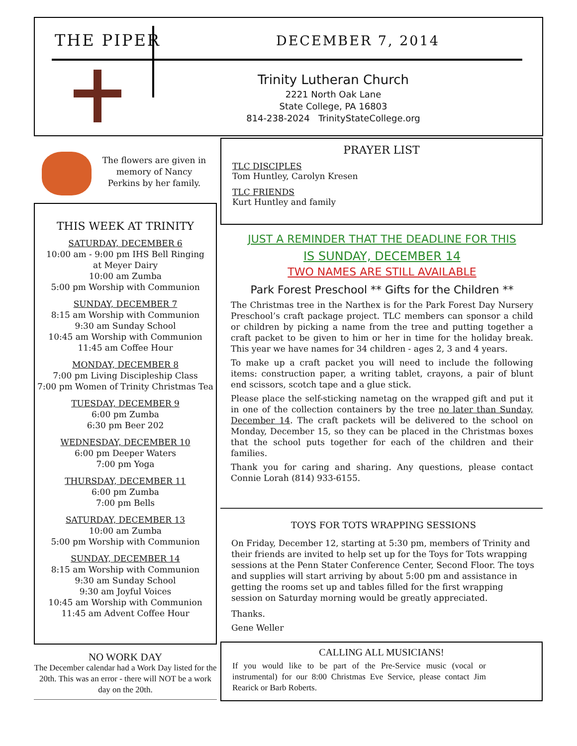THE PIPER DECEMBER 7, 2014
Trinity Lutheran Church
2221 North Oak Lane
State College, PA 16803
814-238-2024 TrinityStateCollege.org
The flowers are given in memory of Nancy Perkins by her family.
THIS WEEK AT TRINITY
SATURDAY, DECEMBER 6
10:00 am - 9:00 pm IHS Bell Ringing
at Meyer Dairy
10:00 am Zumba
5:00 pm Worship with Communion
SUNDAY, DECEMBER 7
8:15 am Worship with Communion
9:30 am Sunday School
10:45 am Worship with Communion
11:45 am Coffee Hour
MONDAY, DECEMBER 8
7:00 pm Living Discipleship Class
7:00 pm Women of Trinity Christmas Tea
TUESDAY, DECEMBER 9
6:00 pm Zumba
6:30 pm Beer 202
WEDNESDAY, DECEMBER 10
6:00 pm Deeper Waters
7:00 pm Yoga
THURSDAY, DECEMBER 11
6:00 pm Zumba
7:00 pm Bells
SATURDAY, DECEMBER 13
10:00 am Zumba
5:00 pm Worship with Communion
SUNDAY, DECEMBER 14
8:15 am Worship with Communion
9:30 am Sunday School
9:30 am Joyful Voices
10:45 am Worship with Communion
11:45 am Advent Coffee Hour
NO WORK DAY
The December calendar had a Work Day listed for the 20th. This was an error - there will NOT be a work day on the 20th.
PRAYER LIST
TLC DISCIPLES
Tom Huntley, Carolyn Kresen
TLC FRIENDS
Kurt Huntley and family
JUST A REMINDER THAT THE DEADLINE FOR THIS
IS SUNDAY, DECEMBER 14
TWO NAMES ARE STILL AVAILABLE
Park Forest Preschool ** Gifts for the Children **
The Christmas tree in the Narthex is for the Park Forest Day Nursery Preschool’s craft package project. TLC members can sponsor a child or children by picking a name from the tree and putting together a craft packet to be given to him or her in time for the holiday break. This year we have names for 34 children - ages 2, 3 and 4 years.
To make up a craft packet you will need to include the following items: construction paper, a writing tablet, crayons, a pair of blunt end scissors, scotch tape and a glue stick.
Please place the self-sticking nametag on the wrapped gift and put it in one of the collection containers by the tree no later than Sunday, December 14. The craft packets will be delivered to the school on Monday, December 15, so they can be placed in the Christmas boxes that the school puts together for each of the children and their families.
Thank you for caring and sharing. Any questions, please contact Connie Lorah (814) 933-6155.
TOYS FOR TOTS WRAPPING SESSIONS
On Friday, December 12, starting at 5:30 pm, members of Trinity and their friends are invited to help set up for the Toys for Tots wrapping sessions at the Penn Stater Conference Center, Second Floor. The toys and supplies will start arriving by about 5:00 pm and assistance in getting the rooms set up and tables filled for the first wrapping session on Saturday morning would be greatly appreciated.
Thanks.
Gene Weller
CALLING ALL MUSICIANS!
If you would like to be part of the Pre-Service music (vocal or instrumental) for our 8:00 Christmas Eve Service, please contact Jim Rearick or Barb Roberts.